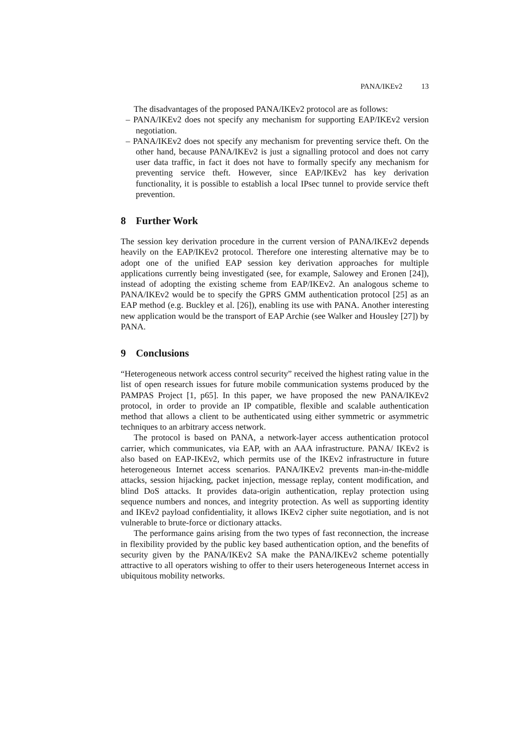PANA/IKEv2 13
The disadvantages of the proposed PANA/IKEv2 protocol are as follows:
– PANA/IKEv2 does not specify any mechanism for supporting EAP/IKEv2 version negotiation.
– PANA/IKEv2 does not specify any mechanism for preventing service theft. On the other hand, because PANA/IKEv2 is just a signalling protocol and does not carry user data traffic, in fact it does not have to formally specify any mechanism for preventing service theft. However, since EAP/IKEv2 has key derivation functionality, it is possible to establish a local IPsec tunnel to provide service theft prevention.
8 Further Work
The session key derivation procedure in the current version of PANA/IKEv2 depends heavily on the EAP/IKEv2 protocol. Therefore one interesting alternative may be to adopt one of the unified EAP session key derivation approaches for multiple applications currently being investigated (see, for example, Salowey and Eronen [24]), instead of adopting the existing scheme from EAP/IKEv2. An analogous scheme to PANA/IKEv2 would be to specify the GPRS GMM authentication protocol [25] as an EAP method (e.g. Buckley et al. [26]), enabling its use with PANA. Another interesting new application would be the transport of EAP Archie (see Walker and Housley [27]) by PANA.
9 Conclusions
“Heterogeneous network access control security” received the highest rating value in the list of open research issues for future mobile communication systems produced by the PAMPAS Project [1, p65]. In this paper, we have proposed the new PANA/IKEv2 protocol, in order to provide an IP compatible, flexible and scalable authentication method that allows a client to be authenticated using either symmetric or asymmetric techniques to an arbitrary access network.
The protocol is based on PANA, a network-layer access authentication protocol carrier, which communicates, via EAP, with an AAA infrastructure. PANA/ IKEv2 is also based on EAP-IKEv2, which permits use of the IKEv2 infrastructure in future heterogeneous Internet access scenarios. PANA/IKEv2 prevents man-in-the-middle attacks, session hijacking, packet injection, message replay, content modification, and blind DoS attacks. It provides data-origin authentication, replay protection using sequence numbers and nonces, and integrity protection. As well as supporting identity and IKEv2 payload confidentiality, it allows IKEv2 cipher suite negotiation, and is not vulnerable to brute-force or dictionary attacks.
The performance gains arising from the two types of fast reconnection, the increase in flexibility provided by the public key based authentication option, and the benefits of security given by the PANA/IKEv2 SA make the PANA/IKEv2 scheme potentially attractive to all operators wishing to offer to their users heterogeneous Internet access in ubiquitous mobility networks.